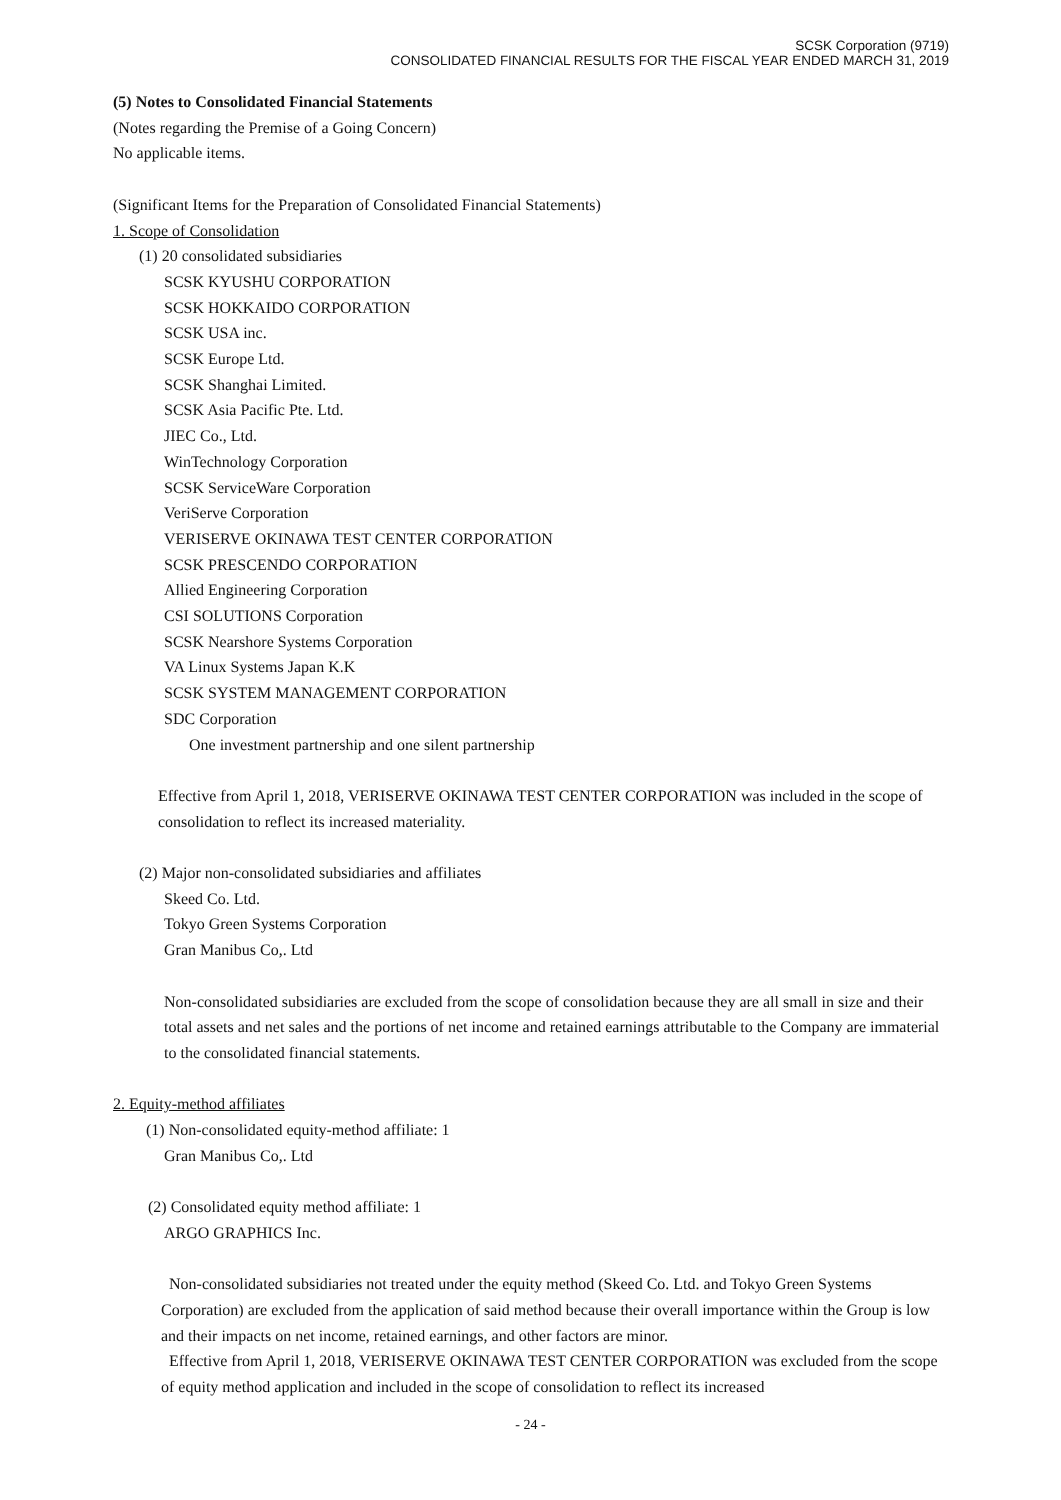SCSK Corporation (9719)
CONSOLIDATED FINANCIAL RESULTS FOR THE FISCAL YEAR ENDED MARCH 31, 2019
(5) Notes to Consolidated Financial Statements
(Notes regarding the Premise of a Going Concern)
No applicable items.
(Significant Items for the Preparation of Consolidated Financial Statements)
1. Scope of Consolidation
(1) 20 consolidated subsidiaries
SCSK KYUSHU CORPORATION
SCSK HOKKAIDO CORPORATION
SCSK USA inc.
SCSK Europe Ltd.
SCSK Shanghai Limited.
SCSK Asia Pacific Pte. Ltd.
JIEC Co., Ltd.
WinTechnology Corporation
SCSK ServiceWare Corporation
VeriServe Corporation
VERISERVE OKINAWA TEST CENTER CORPORATION
SCSK PRESCENDO CORPORATION
Allied Engineering Corporation
CSI SOLUTIONS Corporation
SCSK Nearshore Systems Corporation
VA Linux Systems Japan K.K
SCSK SYSTEM MANAGEMENT CORPORATION
SDC Corporation
One investment partnership and one silent partnership
Effective from April 1, 2018, VERISERVE OKINAWA TEST CENTER CORPORATION was included in the scope of consolidation to reflect its increased materiality.
(2) Major non-consolidated subsidiaries and affiliates
Skeed Co. Ltd.
Tokyo Green Systems Corporation
Gran Manibus Co,. Ltd
Non-consolidated subsidiaries are excluded from the scope of consolidation because they are all small in size and their total assets and net sales and the portions of net income and retained earnings attributable to the Company are immaterial to the consolidated financial statements.
2. Equity-method affiliates
(1) Non-consolidated equity-method affiliate: 1
Gran Manibus Co,. Ltd
(2) Consolidated equity method affiliate: 1
ARGO GRAPHICS Inc.
Non-consolidated subsidiaries not treated under the equity method (Skeed Co. Ltd. and Tokyo Green Systems Corporation) are excluded from the application of said method because their overall importance within the Group is low and their impacts on net income, retained earnings, and other factors are minor.
Effective from April 1, 2018, VERISERVE OKINAWA TEST CENTER CORPORATION was excluded from the scope of equity method application and included in the scope of consolidation to reflect its increased
- 24 -